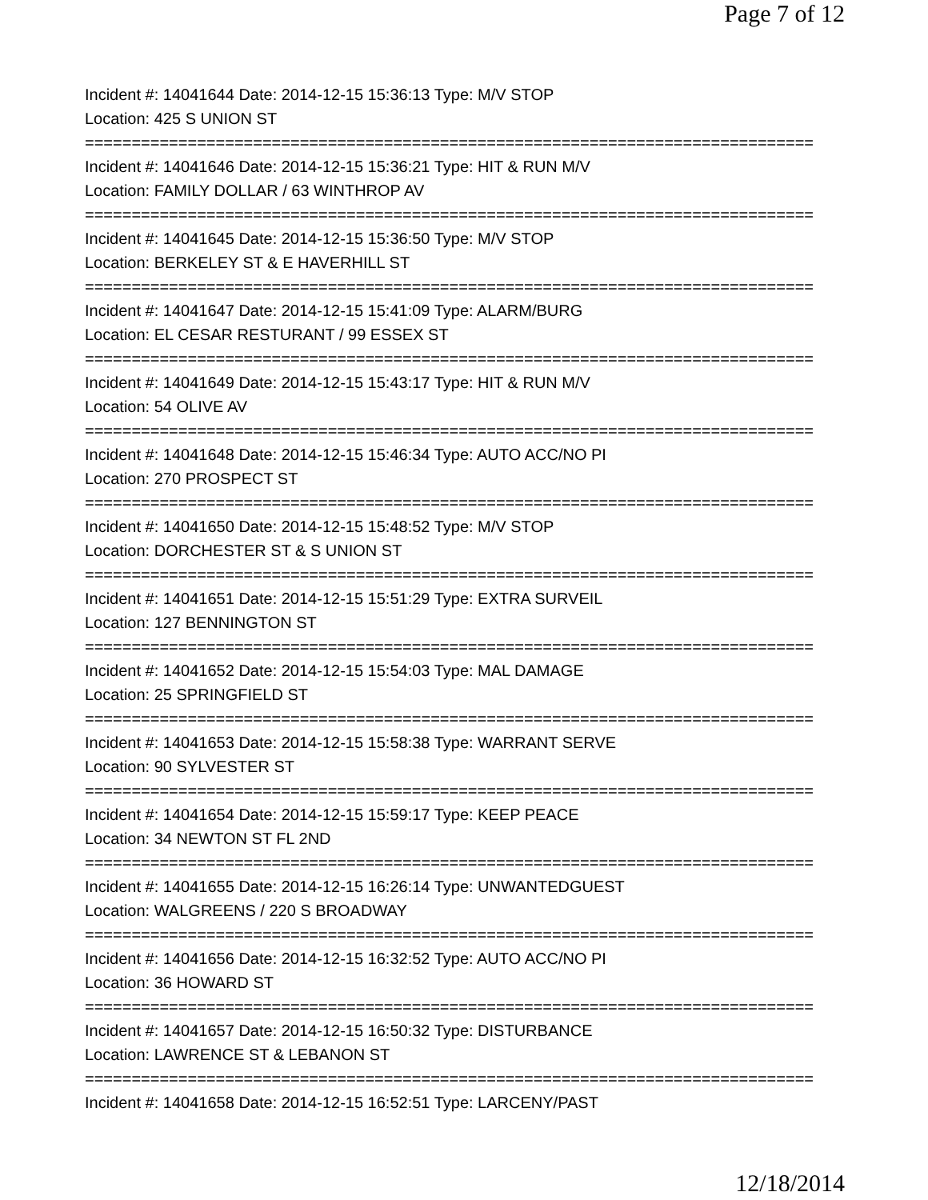Page 7 of 12
Incident #: 14041644 Date: 2014-12-15 15:36:13 Type: M/V STOP
Location: 425 S UNION ST
==============================================================================
Incident #: 14041646 Date: 2014-12-15 15:36:21 Type: HIT & RUN M/V
Location: FAMILY DOLLAR / 63 WINTHROP AV
==============================================================================
Incident #: 14041645 Date: 2014-12-15 15:36:50 Type: M/V STOP
Location: BERKELEY ST & E HAVERHILL ST
==============================================================================
Incident #: 14041647 Date: 2014-12-15 15:41:09 Type: ALARM/BURG
Location: EL CESAR RESTURANT / 99 ESSEX ST
==============================================================================
Incident #: 14041649 Date: 2014-12-15 15:43:17 Type: HIT & RUN M/V
Location: 54 OLIVE AV
==============================================================================
Incident #: 14041648 Date: 2014-12-15 15:46:34 Type: AUTO ACC/NO PI
Location: 270 PROSPECT ST
==============================================================================
Incident #: 14041650 Date: 2014-12-15 15:48:52 Type: M/V STOP
Location: DORCHESTER ST & S UNION ST
==============================================================================
Incident #: 14041651 Date: 2014-12-15 15:51:29 Type: EXTRA SURVEIL
Location: 127 BENNINGTON ST
==============================================================================
Incident #: 14041652 Date: 2014-12-15 15:54:03 Type: MAL DAMAGE
Location: 25 SPRINGFIELD ST
==============================================================================
Incident #: 14041653 Date: 2014-12-15 15:58:38 Type: WARRANT SERVE
Location: 90 SYLVESTER ST
==============================================================================
Incident #: 14041654 Date: 2014-12-15 15:59:17 Type: KEEP PEACE
Location: 34 NEWTON ST FL 2ND
==============================================================================
Incident #: 14041655 Date: 2014-12-15 16:26:14 Type: UNWANTEDGUEST
Location: WALGREENS / 220 S BROADWAY
==============================================================================
Incident #: 14041656 Date: 2014-12-15 16:32:52 Type: AUTO ACC/NO PI
Location: 36 HOWARD ST
==============================================================================
Incident #: 14041657 Date: 2014-12-15 16:50:32 Type: DISTURBANCE
Location: LAWRENCE ST & LEBANON ST
==============================================================================
Incident #: 14041658 Date: 2014-12-15 16:52:51 Type: LARCENY/PAST
12/18/2014